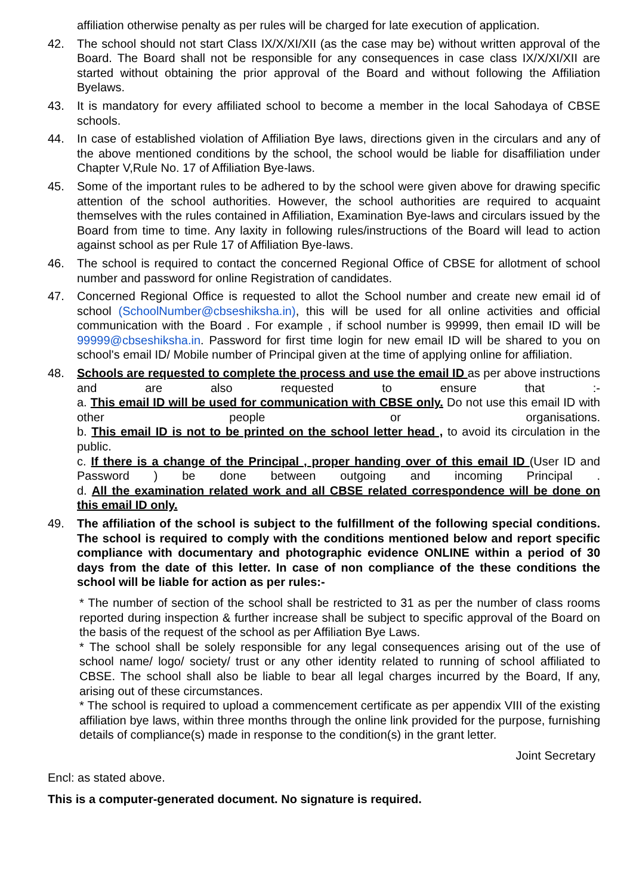affiliation otherwise penalty as per rules will be charged for late execution of application.
42. The school should not start Class IX/X/XI/XII (as the case may be) without written approval of the Board. The Board shall not be responsible for any consequences in case class IX/X/XI/XII are started without obtaining the prior approval of the Board and without following the Affiliation Byelaws.
43. It is mandatory for every affiliated school to become a member in the local Sahodaya of CBSE schools.
44. In case of established violation of Affiliation Bye laws, directions given in the circulars and any of the above mentioned conditions by the school, the school would be liable for disaffiliation under Chapter V,Rule No. 17 of Affiliation Bye-laws.
45. Some of the important rules to be adhered to by the school were given above for drawing specific attention of the school authorities. However, the school authorities are required to acquaint themselves with the rules contained in Affiliation, Examination Bye-laws and circulars issued by the Board from time to time. Any laxity in following rules/instructions of the Board will lead to action against school as per Rule 17 of Affiliation Bye-laws.
46. The school is required to contact the concerned Regional Office of CBSE for allotment of school number and password for online Registration of candidates.
47. Concerned Regional Office is requested to allot the School number and create new email id of school (SchoolNumber@cbseshiksha.in), this will be used for all online activities and official communication with the Board . For example , if school number is 99999, then email ID will be 99999@cbseshiksha.in. Password for first time login for new email ID will be shared to you on school's email ID/ Mobile number of Principal given at the time of applying online for affiliation.
48. Schools are requested to complete the process and use the email ID as per above instructions and are also requested to ensure that :-
a. This email ID will be used for communication with CBSE only. Do not use this email ID with other people or organisations.
b. This email ID is not to be printed on the school letter head , to avoid its circulation in the public.
c. If there is a change of the Principal , proper handing over of this email ID (User ID and Password ) be done between outgoing and incoming Principal .
d. All the examination related work and all CBSE related correspondence will be done on this email ID only.
49. The affiliation of the school is subject to the fulfillment of the following special conditions. The school is required to comply with the conditions mentioned below and report specific compliance with documentary and photographic evidence ONLINE within a period of 30 days from the date of this letter. In case of non compliance of the these conditions the school will be liable for action as per rules:-
* The number of section of the school shall be restricted to 31 as per the number of class rooms reported during inspection & further increase shall be subject to specific approval of the Board on the basis of the request of the school as per Affiliation Bye Laws.
* The school shall be solely responsible for any legal consequences arising out of the use of school name/ logo/ society/ trust or any other identity related to running of school affiliated to CBSE. The school shall also be liable to bear all legal charges incurred by the Board, If any, arising out of these circumstances.
* The school is required to upload a commencement certificate as per appendix VIII of the existing affiliation bye laws, within three months through the online link provided for the purpose, furnishing details of compliance(s) made in response to the condition(s) in the grant letter.
Joint Secretary
Encl: as stated above.
This is a computer-generated document. No signature is required.